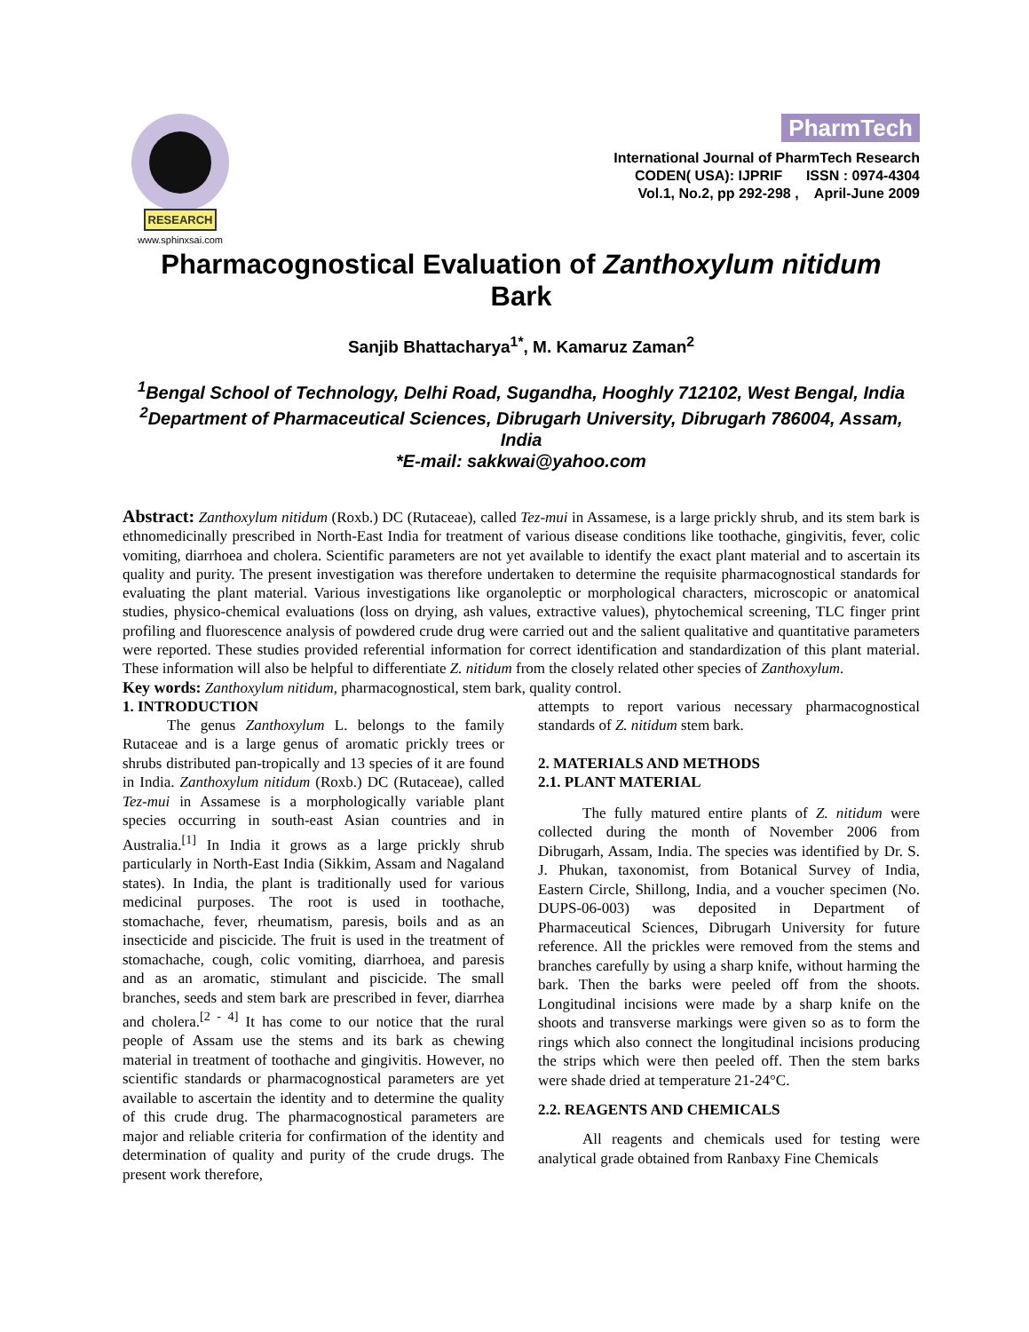RESEARCH
www.sphinxsai.com
PharmTech
International Journal of PharmTech Research
CODEN( USA): IJPRIF ISSN : 0974-4304
Vol.1, No.2, pp 292-298 , April-June 2009
Pharmacognostical Evaluation of Zanthoxylum nitidum
Bark
Sanjib Bhattacharya<sup>1*</sup>, M. Kamaruz Zaman<sup>2</sup>
<sup>1</sup> Bengal School of Technology, Delhi Road, Sugandha, Hooghly 712102, West Bengal, India
<sup>2</sup> Department of Pharmaceutical Sciences, Dibrugarh University, Dibrugarh 786004, Assam, India
*E-mail: sakkwai@yahoo.com
Abstract: Zanthoxylum nitidum (Roxb.) DC (Rutaceae), called Tez-mui in Assamese, is a large prickly shrub, and its stem bark is ethnomedicinally prescribed in North-East India for treatment of various disease conditions like toothache, gingivitis, fever, colic vomiting, diarrhoea and cholera. Scientific parameters are not yet available to identify the exact plant material and to ascertain its quality and purity. The present investigation was therefore undertaken to determine the requisite pharmacognostical standards for evaluating the plant material. Various investigations like organoleptic or morphological characters, microscopic or anatomical studies, physico-chemical evaluations (loss on drying, ash values, extractive values), phytochemical screening, TLC finger print profiling and fluorescence analysis of powdered crude drug were carried out and the salient qualitative and quantitative parameters were reported. These studies provided referential information for correct identification and standardization of this plant material. These information will also be helpful to differentiate Z. nitidum from the closely related other species of Zanthoxylum.
Key words: Zanthoxylum nitidum, pharmacognostical, stem bark, quality control.
1. INTRODUCTION
The genus Zanthoxylum L. belongs to the family Rutaceae and is a large genus of aromatic prickly trees or shrubs distributed pan-tropically and 13 species of it are found in India. Zanthoxylum nitidum (Roxb.) DC (Rutaceae), called Tez-mui in Assamese is a morphologically variable plant species occurring in south-east Asian countries and in Australia.<sup>[1]</sup> In India it grows as a large prickly shrub particularly in North-East India (Sikkim, Assam and Nagaland states). In India, the plant is traditionally used for various medicinal purposes. The root is used in toothache, stomachache, fever, rheumatism, paresis, boils and as an insecticide and piscicide. The fruit is used in the treatment of stomachache, cough, colic vomiting, diarrhoea, and paresis and as an aromatic, stimulant and piscicide. The small branches, seeds and stem bark are prescribed in fever, diarrhea and cholera.<sup>[2 - 4]</sup> It has come to our notice that the rural people of Assam use the stems and its bark as chewing material in treatment of toothache and gingivitis. However, no scientific standards or pharmacognostical parameters are yet available to ascertain the identity and to determine the quality of this crude drug. The pharmacognostical parameters are major and reliable criteria for confirmation of the identity and determination of quality and purity of the crude drugs. The present work therefore,
attempts to report various necessary pharmacognostical standards of Z. nitidum stem bark.
2. MATERIALS AND METHODS
2.1. PLANT MATERIAL
The fully matured entire plants of Z. nitidum were collected during the month of November 2006 from Dibrugarh, Assam, India. The species was identified by Dr. S. J. Phukan, taxonomist, from Botanical Survey of India, Eastern Circle, Shillong, India, and a voucher specimen (No. DUPS-06-003) was deposited in Department of Pharmaceutical Sciences, Dibrugarh University for future reference. All the prickles were removed from the stems and branches carefully by using a sharp knife, without harming the bark. Then the barks were peeled off from the shoots. Longitudinal incisions were made by a sharp knife on the shoots and transverse markings were given so as to form the rings which also connect the longitudinal incisions producing the strips which were then peeled off. Then the stem barks were shade dried at temperature 21-24°C.
2.2. REAGENTS AND CHEMICALS
All reagents and chemicals used for testing were analytical grade obtained from Ranbaxy Fine Chemicals